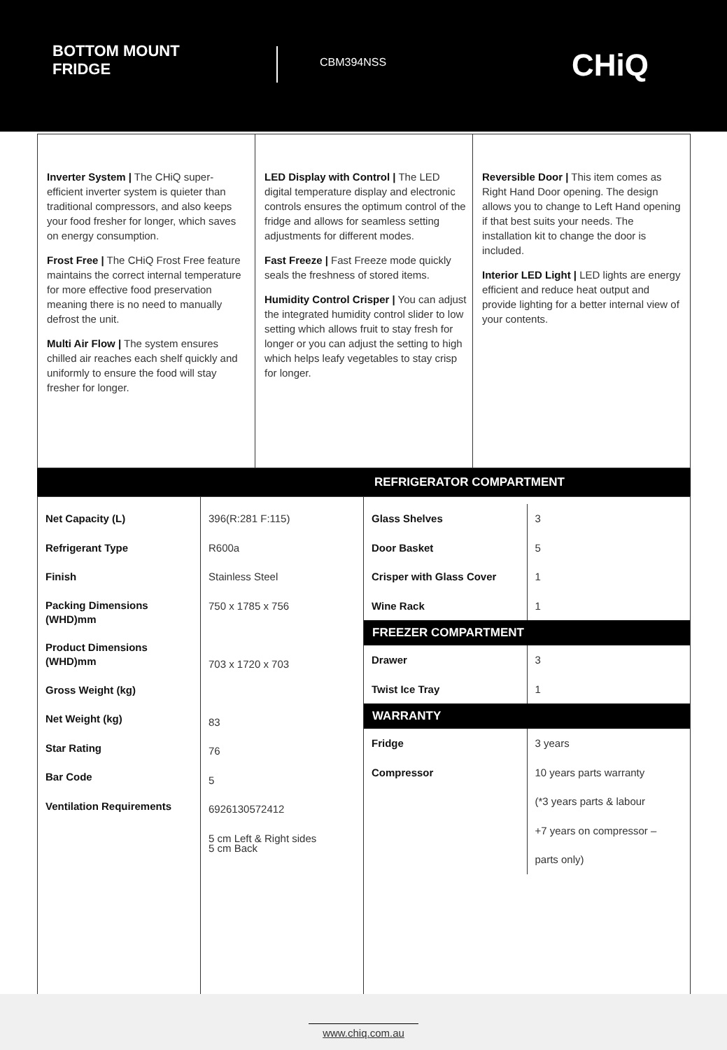BOTTOM MOUNT FRIDGE
CBM394NSS
CHiQ
Inverter System | The CHiQ super-efficient inverter system is quieter than traditional compressors, and also keeps your food fresher for longer, which saves on energy consumption.
Frost Free | The CHiQ Frost Free feature maintains the correct internal temperature for more effective food preservation meaning there is no need to manually defrost the unit.
Multi Air Flow | The system ensures chilled air reaches each shelf quickly and uniformly to ensure the food will stay fresher for longer.
LED Display with Control | The LED digital temperature display and electronic controls ensures the optimum control of the fridge and allows for seamless setting adjustments for different modes.
Fast Freeze | Fast Freeze mode quickly seals the freshness of stored items.
Humidity Control Crisper | You can adjust the integrated humidity control slider to low setting which allows fruit to stay fresh for longer or you can adjust the setting to high which helps leafy vegetables to stay crisp for longer.
Reversible Door | This item comes as Right Hand Door opening. The design allows you to change to Left Hand opening if that best suits your needs. The installation kit to change the door is included.
Interior LED Light | LED lights are energy efficient and reduce heat output and provide lighting for a better internal view of your contents.
REFRIGERATOR COMPARTMENT
| Net Capacity (L) Refrigerant Type Finish Packing Dimensions (WHD)mm Product Dimensions (WHD)mm Gross Weight (kg) Net Weight (kg) Star Rating Bar Code Ventilation Requirements | 396(R:281 F:115) R600a Stainless Steel 750 x 1785 x 756 703 x 1720 x 703 83 76 5 6926130572412 5 cm Left & Right sides 5 cm Back | / Glass Shelves Door Basket Crisper with Glass Cover Wine Rack / 3 5 1 1 / / FREEZER COMPARTMENT / / / Drawer Twist Ice Tray / 3 1 / / WARRANTY / / / Fridge Compressor / 3 years 10 years parts warranty (*3 years parts & labour +7 years on compressor – parts only) / |
www.chiq.com.au